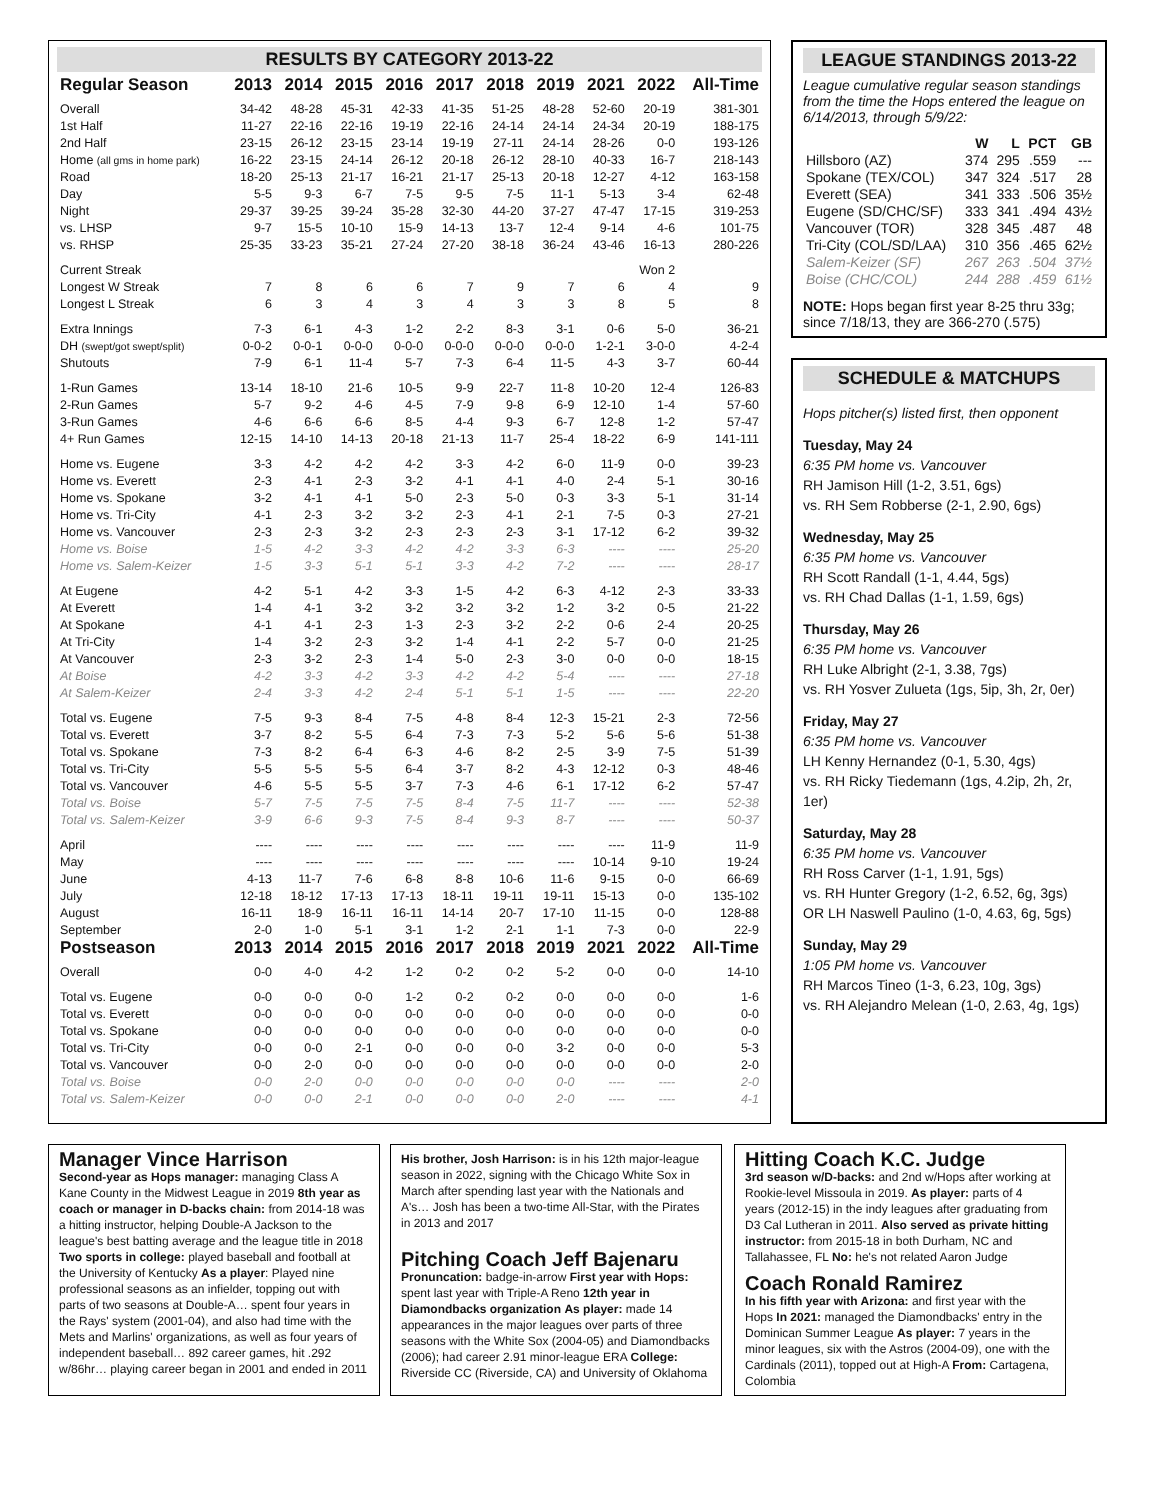RESULTS BY CATEGORY 2013-22
| Regular Season | 2013 | 2014 | 2015 | 2016 | 2017 | 2018 | 2019 | 2021 | 2022 | All-Time |
| --- | --- | --- | --- | --- | --- | --- | --- | --- | --- | --- |
| Overall | 34-42 | 48-28 | 45-31 | 42-33 | 41-35 | 51-25 | 48-28 | 52-60 | 20-19 | 381-301 |
| 1st Half | 11-27 | 22-16 | 22-16 | 19-19 | 22-16 | 24-14 | 24-14 | 24-34 | 20-19 | 188-175 |
| 2nd Half | 23-15 | 26-12 | 23-15 | 23-14 | 19-19 | 27-11 | 24-14 | 28-26 | 0-0 | 193-126 |
| Home (all gms in home park) | 16-22 | 23-15 | 24-14 | 26-12 | 20-18 | 26-12 | 28-10 | 40-33 | 16-7 | 218-143 |
| Road | 18-20 | 25-13 | 21-17 | 16-21 | 21-17 | 25-13 | 20-18 | 12-27 | 4-12 | 163-158 |
| Day | 5-5 | 9-3 | 6-7 | 7-5 | 9-5 | 7-5 | 11-1 | 5-13 | 3-4 | 62-48 |
| Night | 29-37 | 39-25 | 39-24 | 35-28 | 32-30 | 44-20 | 37-27 | 47-47 | 17-15 | 319-253 |
| vs. LHSP | 9-7 | 15-5 | 10-10 | 15-9 | 14-13 | 13-7 | 12-4 | 9-14 | 4-6 | 101-75 |
| vs. RHSP | 25-35 | 33-23 | 35-21 | 27-24 | 27-20 | 38-18 | 36-24 | 43-46 | 16-13 | 280-226 |
| Current Streak | | | | | | | | | Won 2 | |
| Longest W Streak | 7 | 8 | 6 | 6 | 7 | 9 | 7 | 6 | 4 | 9 |
| Longest L Streak | 6 | 3 | 4 | 3 | 4 | 3 | 3 | 8 | 5 | 8 |
| Extra Innings | 7-3 | 6-1 | 4-3 | 1-2 | 2-2 | 8-3 | 3-1 | 0-6 | 5-0 | 36-21 |
| DH (swept/got swept/split) | 0-0-2 | 0-0-1 | 0-0-0 | 0-0-0 | 0-0-0 | 0-0-0 | 0-0-0 | 1-2-1 | 3-0-0 | 4-2-4 |
| Shutouts | 7-9 | 6-1 | 11-4 | 5-7 | 7-3 | 6-4 | 11-5 | 4-3 | 3-7 | 60-44 |
| 1-Run Games | 13-14 | 18-10 | 21-6 | 10-5 | 9-9 | 22-7 | 11-8 | 10-20 | 12-4 | 126-83 |
| 2-Run Games | 5-7 | 9-2 | 4-6 | 4-5 | 7-9 | 9-8 | 6-9 | 12-10 | 1-4 | 57-60 |
| 3-Run Games | 4-6 | 6-6 | 6-6 | 8-5 | 4-4 | 9-3 | 6-7 | 12-8 | 1-2 | 57-47 |
| 4+ Run Games | 12-15 | 14-10 | 14-13 | 20-18 | 21-13 | 11-7 | 25-4 | 18-22 | 6-9 | 141-111 |
| Home vs. Eugene | 3-3 | 4-2 | 4-2 | 4-2 | 3-3 | 4-2 | 6-0 | 11-9 | 0-0 | 39-23 |
| Home vs. Everett | 2-3 | 4-1 | 2-3 | 3-2 | 4-1 | 4-1 | 4-0 | 2-4 | 5-1 | 30-16 |
| Home vs. Spokane | 3-2 | 4-1 | 4-1 | 5-0 | 2-3 | 5-0 | 0-3 | 3-3 | 5-1 | 31-14 |
| Home vs. Tri-City | 4-1 | 2-3 | 3-2 | 3-2 | 2-3 | 4-1 | 2-1 | 7-5 | 0-3 | 27-21 |
| Home vs. Vancouver | 2-3 | 2-3 | 3-2 | 2-3 | 2-3 | 2-3 | 3-1 | 17-12 | 6-2 | 39-32 |
| Home vs. Boise | 1-5 | 4-2 | 3-3 | 4-2 | 4-2 | 3-3 | 6-3 | ---- | ---- | 25-20 |
| Home vs. Salem-Keizer | 1-5 | 3-3 | 5-1 | 5-1 | 3-3 | 4-2 | 7-2 | ---- | ---- | 28-17 |
| At Eugene | 4-2 | 5-1 | 4-2 | 3-3 | 1-5 | 4-2 | 6-3 | 4-12 | 2-3 | 33-33 |
| At Everett | 1-4 | 4-1 | 3-2 | 3-2 | 3-2 | 3-2 | 1-2 | 3-2 | 0-5 | 21-22 |
| At Spokane | 4-1 | 4-1 | 2-3 | 1-3 | 2-3 | 3-2 | 2-2 | 0-6 | 2-4 | 20-25 |
| At Tri-City | 1-4 | 3-2 | 2-3 | 3-2 | 1-4 | 4-1 | 2-2 | 5-7 | 0-0 | 21-25 |
| At Vancouver | 2-3 | 3-2 | 2-3 | 1-4 | 5-0 | 2-3 | 3-0 | 0-0 | 0-0 | 18-15 |
| At Boise | 4-2 | 3-3 | 4-2 | 3-3 | 4-2 | 4-2 | 5-4 | ---- | ---- | 27-18 |
| At Salem-Keizer | 2-4 | 3-3 | 4-2 | 2-4 | 5-1 | 5-1 | 1-5 | ---- | ---- | 22-20 |
| Total vs. Eugene | 7-5 | 9-3 | 8-4 | 7-5 | 4-8 | 8-4 | 12-3 | 15-21 | 2-3 | 72-56 |
| Total vs. Everett | 3-7 | 8-2 | 5-5 | 6-4 | 7-3 | 7-3 | 5-2 | 5-6 | 5-6 | 51-38 |
| Total vs. Spokane | 7-3 | 8-2 | 6-4 | 6-3 | 4-6 | 8-2 | 2-5 | 3-9 | 7-5 | 51-39 |
| Total vs. Tri-City | 5-5 | 5-5 | 5-5 | 6-4 | 3-7 | 8-2 | 4-3 | 12-12 | 0-3 | 48-46 |
| Total vs. Vancouver | 4-6 | 5-5 | 5-5 | 3-7 | 7-3 | 4-6 | 6-1 | 17-12 | 6-2 | 57-47 |
| Total vs. Boise | 5-7 | 7-5 | 7-5 | 7-5 | 8-4 | 7-5 | 11-7 | ---- | ---- | 52-38 |
| Total vs. Salem-Keizer | 3-9 | 6-6 | 9-3 | 7-5 | 8-4 | 9-3 | 8-7 | ---- | ---- | 50-37 |
| April | ---- | ---- | ---- | ---- | ---- | ---- | ---- | ---- | 11-9 | 11-9 |
| May | ---- | ---- | ---- | ---- | ---- | ---- | ---- | 10-14 | 9-10 | 19-24 |
| June | 4-13 | 11-7 | 7-6 | 6-8 | 8-8 | 10-6 | 11-6 | 9-15 | 0-0 | 66-69 |
| July | 12-18 | 18-12 | 17-13 | 17-13 | 18-11 | 19-11 | 19-11 | 15-13 | 0-0 | 135-102 |
| August | 16-11 | 18-9 | 16-11 | 16-11 | 14-14 | 20-7 | 17-10 | 11-15 | 0-0 | 128-88 |
| September | 2-0 | 1-0 | 5-1 | 3-1 | 1-2 | 2-1 | 1-1 | 7-3 | 0-0 | 22-9 |
| Postseason | 2013 | 2014 | 2015 | 2016 | 2017 | 2018 | 2019 | 2021 | 2022 | All-Time |
| Overall | 0-0 | 4-0 | 4-2 | 1-2 | 0-2 | 0-2 | 5-2 | 0-0 | 0-0 | 14-10 |
| Total vs. Eugene | 0-0 | 0-0 | 0-0 | 1-2 | 0-2 | 0-2 | 0-0 | 0-0 | 0-0 | 1-6 |
| Total vs. Everett | 0-0 | 0-0 | 0-0 | 0-0 | 0-0 | 0-0 | 0-0 | 0-0 | 0-0 | 0-0 |
| Total vs. Spokane | 0-0 | 0-0 | 0-0 | 0-0 | 0-0 | 0-0 | 0-0 | 0-0 | 0-0 | 0-0 |
| Total vs. Tri-City | 0-0 | 0-0 | 2-1 | 0-0 | 0-0 | 0-0 | 3-2 | 0-0 | 0-0 | 5-3 |
| Total vs. Vancouver | 0-0 | 2-0 | 0-0 | 0-0 | 0-0 | 0-0 | 0-0 | 0-0 | 0-0 | 2-0 |
| Total vs. Boise | 0-0 | 2-0 | 0-0 | 0-0 | 0-0 | 0-0 | 0-0 | ---- | ---- | 2-0 |
| Total vs. Salem-Keizer | 0-0 | 0-0 | 2-1 | 0-0 | 0-0 | 0-0 | 2-0 | ---- | ---- | 4-1 |
LEAGUE STANDINGS 2013-22
League cumulative regular season standings from the time the Hops entered the league on 6/14/2013, through 5/9/22:
| | W | L | PCT | GB |
| --- | --- | --- | --- | --- |
| Hillsboro (AZ) | 374 | 295 | .559 | --- |
| Spokane (TEX/COL) | 347 | 324 | .517 | 28 |
| Everett (SEA) | 341 | 333 | .506 | 35½ |
| Eugene (SD/CHC/SF) | 333 | 341 | .494 | 43½ |
| Vancouver (TOR) | 328 | 345 | .487 | 48 |
| Tri-City (COL/SD/LAA) | 310 | 356 | .465 | 62½ |
| Salem-Keizer (SF) | 267 | 263 | .504 | 37½ |
| Boise (CHC/COL) | 244 | 288 | .459 | 61½ |
NOTE: Hops began first year 8-25 thru 33g; since 7/18/13, they are 366-270 (.575)
SCHEDULE & MATCHUPS
Hops pitcher(s) listed first, then opponent
Tuesday, May 24
6:35 PM home vs. Vancouver
RH Jamison Hill (1-2, 3.51, 6gs)
vs. RH Sem Robberse (2-1, 2.90, 6gs)
Wednesday, May 25
6:35 PM home vs. Vancouver
RH Scott Randall (1-1, 4.44, 5gs)
vs. RH Chad Dallas (1-1, 1.59, 6gs)
Thursday, May 26
6:35 PM home vs. Vancouver
RH Luke Albright (2-1, 3.38, 7gs)
vs. RH Yosver Zulueta (1gs, 5ip, 3h, 2r, 0er)
Friday, May 27
6:35 PM home vs. Vancouver
LH Kenny Hernandez (0-1, 5.30, 4gs)
vs. RH Ricky Tiedemann (1gs, 4.2ip, 2h, 2r, 1er)
Saturday, May 28
6:35 PM home vs. Vancouver
RH Ross Carver (1-1, 1.91, 5gs)
vs. RH Hunter Gregory (1-2, 6.52, 6g, 3gs)
OR LH Naswell Paulino (1-0, 4.63, 6g, 5gs)
Sunday, May 29
1:05 PM home vs. Vancouver
RH Marcos Tineo (1-3, 6.23, 10g, 3gs)
vs. RH Alejandro Melean (1-0, 2.63, 4g, 1gs)
Manager Vince Harrison
Second-year as Hops manager: managing Class A Kane County in the Midwest League in 2019 8th year as coach or manager in D-backs chain: from 2014-18 was a hitting instructor, helping Double-A Jackson to the league's best batting average and the league title in 2018 Two sports in college: played baseball and football at the University of Kentucky As a player: Played nine professional seasons as an infielder, topping out with parts of two seasons at Double-A… spent four years in the Rays' system (2001-04), and also had time with the Mets and Marlins' organizations, as well as four years of independent baseball… 892 career games, hit .292 w/86hr… playing career began in 2001 and ended in 2011
His brother, Josh Harrison: is in his 12th major-league season in 2022, signing with the Chicago White Sox in March after spending last year with the Nationals and A's… Josh has been a two-time All-Star, with the Pirates in 2013 and 2017
Pitching Coach Jeff Bajenaru
Pronuncation: badge-in-arrow First year with Hops: spent last year with Triple-A Reno 12th year in Diamondbacks organization As player: made 14 appearances in the major leagues over parts of three seasons with the White Sox (2004-05) and Diamondbacks (2006); had career 2.91 minor-league ERA College: Riverside CC (Riverside, CA) and University of Oklahoma
Hitting Coach K.C. Judge
3rd season w/D-backs: and 2nd w/Hops after working at Rookie-level Missoula in 2019. As player: parts of 4 years (2012-15) in the indy leagues after graduating from D3 Cal Lutheran in 2011. Also served as private hitting instructor: from 2015-18 in both Durham, NC and Tallahassee, FL No: he's not related Aaron Judge
Coach Ronald Ramirez
In his fifth year with Arizona: and first year with the Hops In 2021: managed the Diamondbacks' entry in the Dominican Summer League As player: 7 years in the minor leagues, six with the Astros (2004-09), one with the Cardinals (2011), topped out at High-A From: Cartagena, Colombia